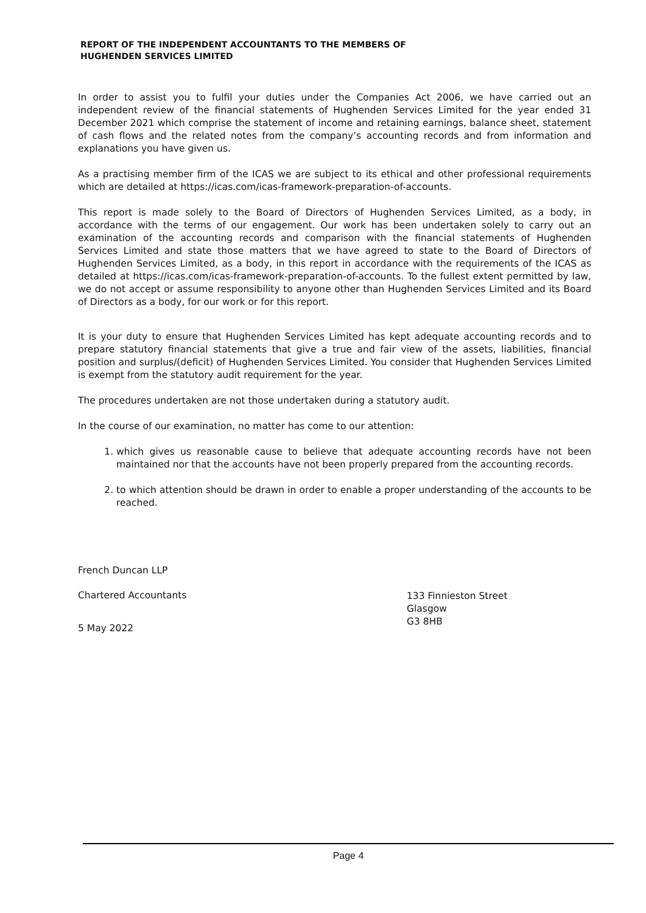REPORT OF THE INDEPENDENT ACCOUNTANTS TO THE MEMBERS OF
HUGHENDEN SERVICES LIMITED
In order to assist you to fulfil your duties under the Companies Act 2006, we have carried out an independent review of the financial statements of Hughenden Services Limited for the year ended 31 December 2021 which comprise the statement of income and retaining earnings, balance sheet, statement of cash flows and the related notes from the company’s accounting records and from information and explanations you have given us.
As a practising member firm of the ICAS we are subject to its ethical and other professional requirements which are detailed at https://icas.com/icas-framework-preparation-of-accounts.
This report is made solely to the Board of Directors of Hughenden Services Limited, as a body, in accordance with the terms of our engagement. Our work has been undertaken solely to carry out an examination of the accounting records and comparison with the financial statements of Hughenden Services Limited and state those matters that we have agreed to state to the Board of Directors of Hughenden Services Limited, as a body, in this report in accordance with the requirements of the ICAS as detailed at https://icas.com/icas-framework-preparation-of-accounts. To the fullest extent permitted by law, we do not accept or assume responsibility to anyone other than Hughenden Services Limited and its Board of Directors as a body, for our work or for this report.
It is your duty to ensure that Hughenden Services Limited has kept adequate accounting records and to prepare statutory financial statements that give a true and fair view of the assets, liabilities, financial position and surplus/(deficit) of Hughenden Services Limited. You consider that Hughenden Services Limited is exempt from the statutory audit requirement for the year.
The procedures undertaken are not those undertaken during a statutory audit.
In the course of our examination, no matter has come to our attention:
1. which gives us reasonable cause to believe that adequate accounting records have not been maintained nor that the accounts have not been properly prepared from the accounting records.
2. to which attention should be drawn in order to enable a proper understanding of the accounts to be reached.
French Duncan LLP
Chartered Accountants
5 May 2022
133 Finnieston Street
Glasgow
G3 8HB
Page 4